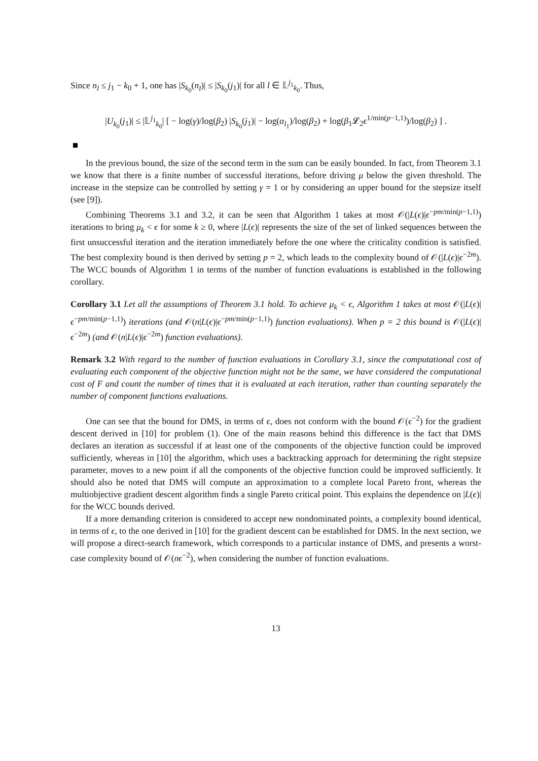Since n<sub>l</sub> ≤ j<sub>1</sub> − k<sub>0</sub> + 1, one has |S<sub>k<sub>0</sub></sub>(n<sub>l</sub>)| ≤ |S<sub>k<sub>0</sub></sub>(j<sub>1</sub>)| for all l ∈ 𝕃<sup>j<sub>1</sub></sup><sub>k<sub>0</sub></sub>. Thus,
|U<sub>k<sub>0</sub></sub>(j<sub>1</sub>)| ≤ |𝕃<sup>j<sub>1</sub></sup><sub>k<sub>0</sub></sub>| [ − log(γ)/log(β<sub>2</sub>) |S<sub>k<sub>0</sub></sub>(j<sub>1</sub>)| − log(α<sub>l<sub>1</sub></sub>)/log(β<sub>2</sub>) + log(β<sub>1</sub>𝓛<sub>2</sub>ϵ<sup>1/min(p−1,1)</sup>)/log(β<sub>2</sub>) ] .
In the previous bound, the size of the second term in the sum can be easily bounded. In fact, from Theorem 3.1 we know that there is a finite number of successful iterations, before driving μ below the given threshold. The increase in the stepsize can be controlled by setting γ = 1 or by considering an upper bound for the stepsize itself (see [9]).
Combining Theorems 3.1 and 3.2, it can be seen that Algorithm 1 takes at most 𝒪(|L(ϵ)|ϵ<sup>−pm/min(p−1,1)</sup>) iterations to bring μ<sub>k</sub> < ϵ for some k ≥ 0, where |L(ϵ)| represents the size of the set of linked sequences between the first unsuccessful iteration and the iteration immediately before the one where the criticality condition is satisfied. The best complexity bound is then derived by setting p = 2, which leads to the complexity bound of 𝒪(|L(ϵ)|ϵ<sup>−2m</sup>). The WCC bounds of Algorithm 1 in terms of the number of function evaluations is established in the following corollary.
Corollary 3.1 Let all the assumptions of Theorem 3.1 hold. To achieve μ<sub>k</sub> < ϵ, Algorithm 1 takes at most 𝒪(|L(ϵ)|ϵ<sup>−pm/min(p−1,1)</sup>) iterations (and 𝒪(n|L(ϵ)|ϵ<sup>−pm/min(p−1,1)</sup>) function evaluations). When p = 2 this bound is 𝒪(|L(ϵ)|ϵ<sup>−2m</sup>) (and 𝒪(n|L(ϵ)|ϵ<sup>−2m</sup>) function evaluations).
Remark 3.2 With regard to the number of function evaluations in Corollary 3.1, since the computational cost of evaluating each component of the objective function might not be the same, we have considered the computational cost of F and count the number of times that it is evaluated at each iteration, rather than counting separately the number of component functions evaluations.
One can see that the bound for DMS, in terms of ϵ, does not conform with the bound 𝒪(ϵ<sup>−2</sup>) for the gradient descent derived in [10] for problem (1). One of the main reasons behind this difference is the fact that DMS declares an iteration as successful if at least one of the components of the objective function could be improved sufficiently, whereas in [10] the algorithm, which uses a backtracking approach for determining the right stepsize parameter, moves to a new point if all the components of the objective function could be improved sufficiently. It should also be noted that DMS will compute an approximation to a complete local Pareto front, whereas the multiobjective gradient descent algorithm finds a single Pareto critical point. This explains the dependence on |L(ϵ)| for the WCC bounds derived.
If a more demanding criterion is considered to accept new nondominated points, a complexity bound identical, in terms of ϵ, to the one derived in [10] for the gradient descent can be established for DMS. In the next section, we will propose a direct-search framework, which corresponds to a particular instance of DMS, and presents a worst-case complexity bound of 𝒪(nϵ<sup>−2</sup>), when considering the number of function evaluations.
13